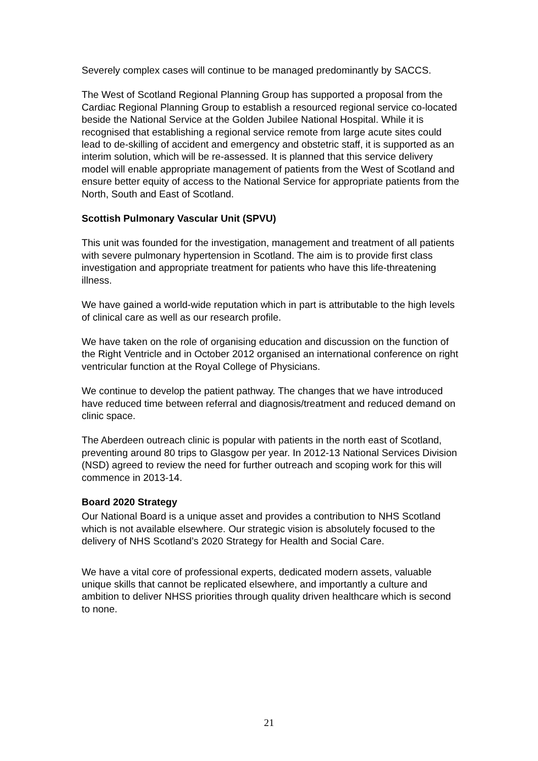Severely complex cases will continue to be managed predominantly by SACCS.
The West of Scotland Regional Planning Group has supported a proposal from the Cardiac Regional Planning Group to establish a resourced regional service co-located beside the National Service at the Golden Jubilee National Hospital. While it is recognised that establishing a regional service remote from large acute sites could lead to de-skilling of accident and emergency and obstetric staff, it is supported as an interim solution, which will be re-assessed. It is planned that this service delivery model will enable appropriate management of patients from the West of Scotland and ensure better equity of access to the National Service for appropriate patients from the North, South and East of Scotland.
Scottish Pulmonary Vascular Unit (SPVU)
This unit was founded for the investigation, management and treatment of all patients with severe pulmonary hypertension in Scotland. The aim is to provide first class investigation and appropriate treatment for patients who have this life-threatening illness.
We have gained a world-wide reputation which in part is attributable to the high levels of clinical care as well as our research profile.
We have taken on the role of organising education and discussion on the function of the Right Ventricle and in October 2012 organised an international conference on right ventricular function at the Royal College of Physicians.
We continue to develop the patient pathway. The changes that we have introduced have reduced time between referral and diagnosis/treatment and reduced demand on clinic space.
The Aberdeen outreach clinic is popular with patients in the north east of Scotland, preventing around 80 trips to Glasgow per year. In 2012-13 National Services Division (NSD) agreed to review the need for further outreach and scoping work for this will commence in 2013-14.
Board 2020 Strategy
Our National Board is a unique asset and provides a contribution to NHS Scotland which is not available elsewhere. Our strategic vision is absolutely focused to the delivery of NHS Scotland’s 2020 Strategy for Health and Social Care.
We have a vital core of professional experts, dedicated modern assets, valuable unique skills that cannot be replicated elsewhere, and importantly a culture and ambition to deliver NHSS priorities through quality driven healthcare which is second to none.
21